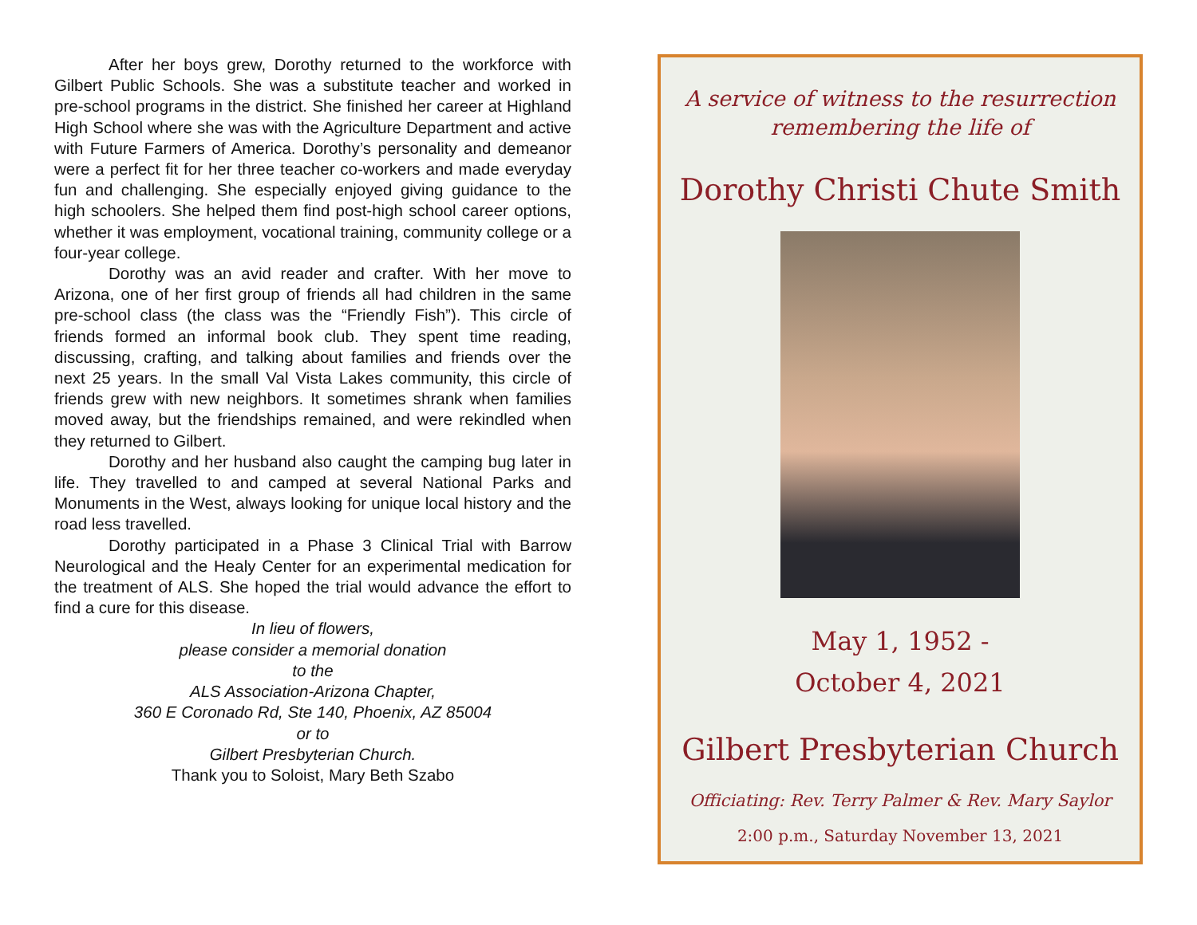After her boys grew, Dorothy returned to the workforce with Gilbert Public Schools. She was a substitute teacher and worked in pre-school programs in the district. She finished her career at Highland High School where she was with the Agriculture Department and active with Future Farmers of America. Dorothy’s personality and demeanor were a perfect fit for her three teacher co-workers and made everyday fun and challenging. She especially enjoyed giving guidance to the high schoolers. She helped them find post-high school career options, whether it was employment, vocational training, community college or a four-year college.
Dorothy was an avid reader and crafter. With her move to Arizona, one of her first group of friends all had children in the same pre-school class (the class was the “Friendly Fish”). This circle of friends formed an informal book club. They spent time reading, discussing, crafting, and talking about families and friends over the next 25 years. In the small Val Vista Lakes community, this circle of friends grew with new neighbors. It sometimes shrank when families moved away, but the friendships remained, and were rekindled when they returned to Gilbert.
Dorothy and her husband also caught the camping bug later in life. They travelled to and camped at several National Parks and Monuments in the West, always looking for unique local history and the road less travelled.
Dorothy participated in a Phase 3 Clinical Trial with Barrow Neurological and the Healy Center for an experimental medication for the treatment of ALS. She hoped the trial would advance the effort to find a cure for this disease.
In lieu of flowers,
please consider a memorial donation
to the
ALS Association-Arizona Chapter,
360 E Coronado Rd, Ste 140, Phoenix, AZ 85004
or to
Gilbert Presbyterian Church.
Thank you to Soloist, Mary Beth Szabo
A service of witness to the resurrection
remembering the life of
Dorothy Christi Chute Smith
May 1, 1952 -
October 4, 2021
Gilbert Presbyterian Church
Officiating: Rev. Terry Palmer & Rev. Mary Saylor
2:00 p.m., Saturday November 13, 2021